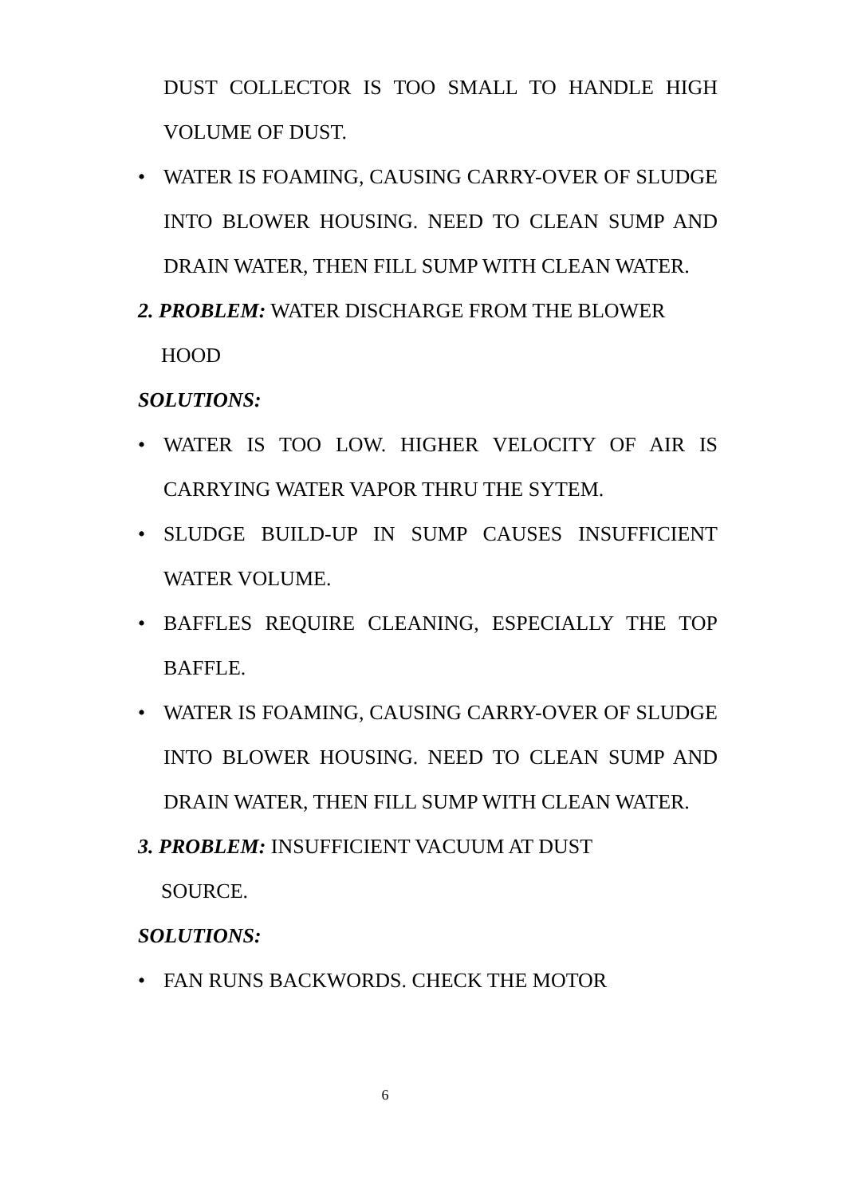DUST COLLECTOR IS TOO SMALL TO HANDLE HIGH VOLUME OF DUST.
• WATER IS FOAMING, CAUSING CARRY-OVER OF SLUDGE INTO BLOWER HOUSING. NEED TO CLEAN SUMP AND DRAIN WATER, THEN FILL SUMP WITH CLEAN WATER.
2. PROBLEM: WATER DISCHARGE FROM THE BLOWER
HOOD
SOLUTIONS:
• WATER IS TOO LOW. HIGHER VELOCITY OF AIR IS CARRYING WATER VAPOR THRU THE SYTEM.
• SLUDGE BUILD-UP IN SUMP CAUSES INSUFFICIENT WATER VOLUME.
• BAFFLES REQUIRE CLEANING, ESPECIALLY THE TOP BAFFLE.
• WATER IS FOAMING, CAUSING CARRY-OVER OF SLUDGE INTO BLOWER HOUSING. NEED TO CLEAN SUMP AND DRAIN WATER, THEN FILL SUMP WITH CLEAN WATER.
3. PROBLEM: INSUFFICIENT VACUUM AT DUST
SOURCE.
SOLUTIONS:
• FAN RUNS BACKWORDS. CHECK THE MOTOR
6